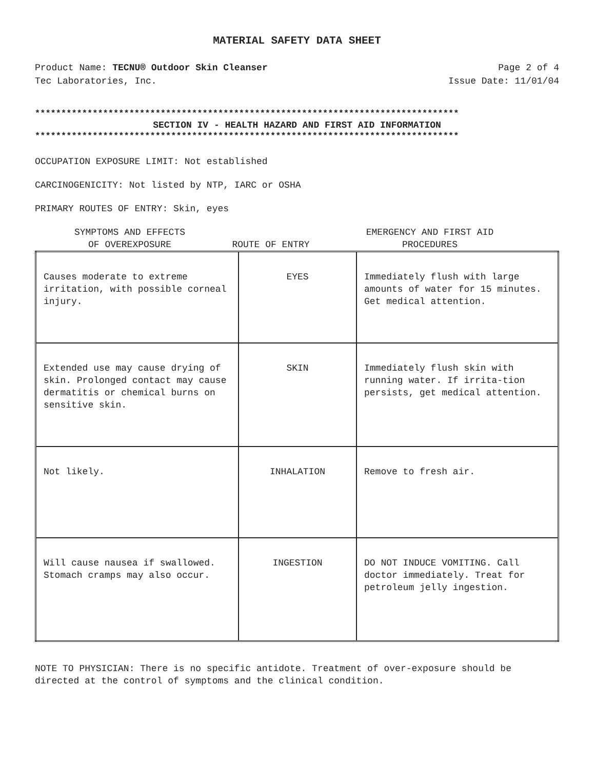MATERIAL SAFETY DATA SHEET
Product Name: TECNU® Outdoor Skin Cleanser Page 2 of 4
Tec Laboratories, Inc. Issue Date: 11/01/04
*********************************************************************************
SECTION IV - HEALTH HAZARD AND FIRST AID INFORMATION
*********************************************************************************
OCCUPATION EXPOSURE LIMIT: Not established
CARCINOGENICITY: Not listed by NTP, IARC or OSHA
PRIMARY ROUTES OF ENTRY: Skin, eyes
SYMPTOMS AND EFFECTS
OF OVEREXPOSURE
ROUTE OF ENTRY EMERGENCY AND FIRST AID
PROCEDURES
| Causes moderate to extreme irritation, with possible corneal injury. | EYES | Immediately flush with large amounts of water for 15 minutes. Get medical attention. |
| Extended use may cause drying of skin. Prolonged contact may cause dermatitis or chemical burns on sensitive skin. | SKIN | Immediately flush skin with running water. If irrita-tion persists, get medical attention. |
| Not likely. | INHALATION | Remove to fresh air. |
| Will cause nausea if swallowed. Stomach cramps may also occur. | INGESTION | DO NOT INDUCE VOMITING. Call doctor immediately. Treat for petroleum jelly ingestion. |
NOTE TO PHYSICIAN: There is no specific antidote. Treatment of over-exposure should be directed at the control of symptoms and the clinical condition.